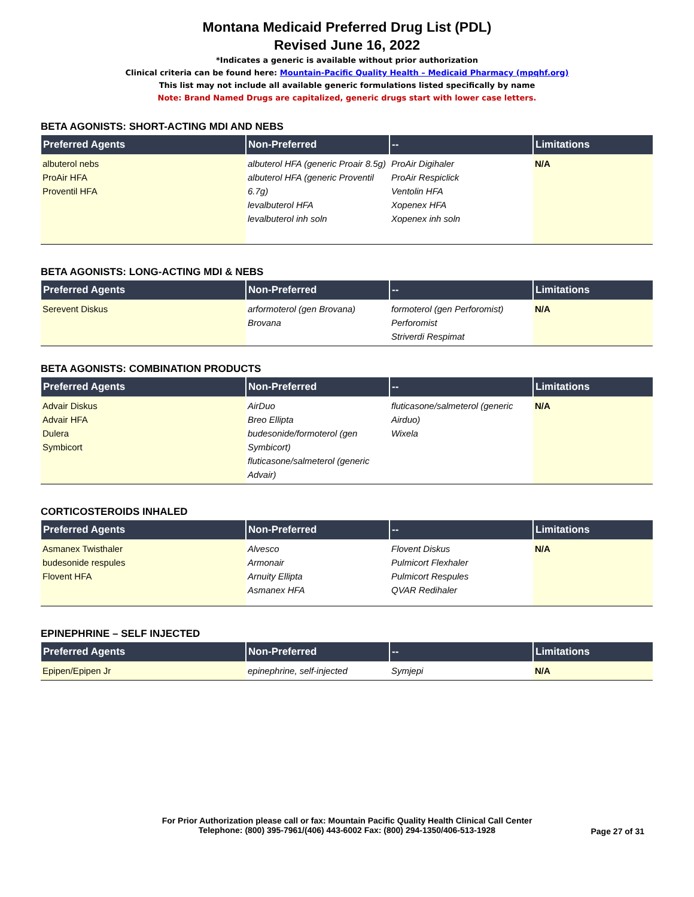Montana Medicaid Preferred Drug List (PDL)
Revised June 16, 2022
*Indicates a generic is available without prior authorization
Clinical criteria can be found here: Mountain-Pacific Quality Health – Medicaid Pharmacy (mpqhf.org)
This list may not include all available generic formulations listed specifically by name
Note: Brand Named Drugs are capitalized, generic drugs start with lower case letters.
BETA AGONISTS: SHORT-ACTING MDI AND NEBS
| Preferred Agents | Non-Preferred | -- | Limitations |
| --- | --- | --- | --- |
| albuterol nebs ProAir HFA Proventil HFA | albuterol HFA (generic Proair 8.5g) albuterol HFA (generic Proventil 6.7g) levalbuterol HFA levalbuterol inh soln | ProAir Digihaler ProAir Respiclick Ventolin HFA Xopenex HFA Xopenex inh soln | N/A |
BETA AGONISTS: LONG-ACTING MDI & NEBS
| Preferred Agents | Non-Preferred | -- | Limitations |
| --- | --- | --- | --- |
| Serevent Diskus | arformoterol (gen Brovana) Brovana | formoterol (gen Perforomist) Perforomist Striverdi Respimat | N/A |
BETA AGONISTS: COMBINATION PRODUCTS
| Preferred Agents | Non-Preferred | -- | Limitations |
| --- | --- | --- | --- |
| Advair Diskus Advair HFA Dulera Symbicort | AirDuo Breo Ellipta budesonide/formoterol (gen Symbicort) fluticasone/salmeterol (generic Advair) | fluticasone/salmeterol (generic Airduo) Wixela | N/A |
CORTICOSTEROIDS INHALED
| Preferred Agents | Non-Preferred | -- | Limitations |
| --- | --- | --- | --- |
| Asmanex Twisthaler budesonide respules Flovent HFA | Alvesco Armonair Arnuity Ellipta Asmanex HFA | Flovent Diskus Pulmicort Flexhaler Pulmicort Respules QVAR Redihaler | N/A |
EPINEPHRINE – SELF INJECTED
| Preferred Agents | Non-Preferred | -- | Limitations |
| --- | --- | --- | --- |
| Epipen/Epipen Jr | epinephrine, self-injected | Symjepi | N/A |
For Prior Authorization please call or fax: Mountain Pacific Quality Health Clinical Call Center
Telephone: (800) 395-7961/(406) 443-6002 Fax: (800) 294-1350/406-513-1928
Page 27 of 31